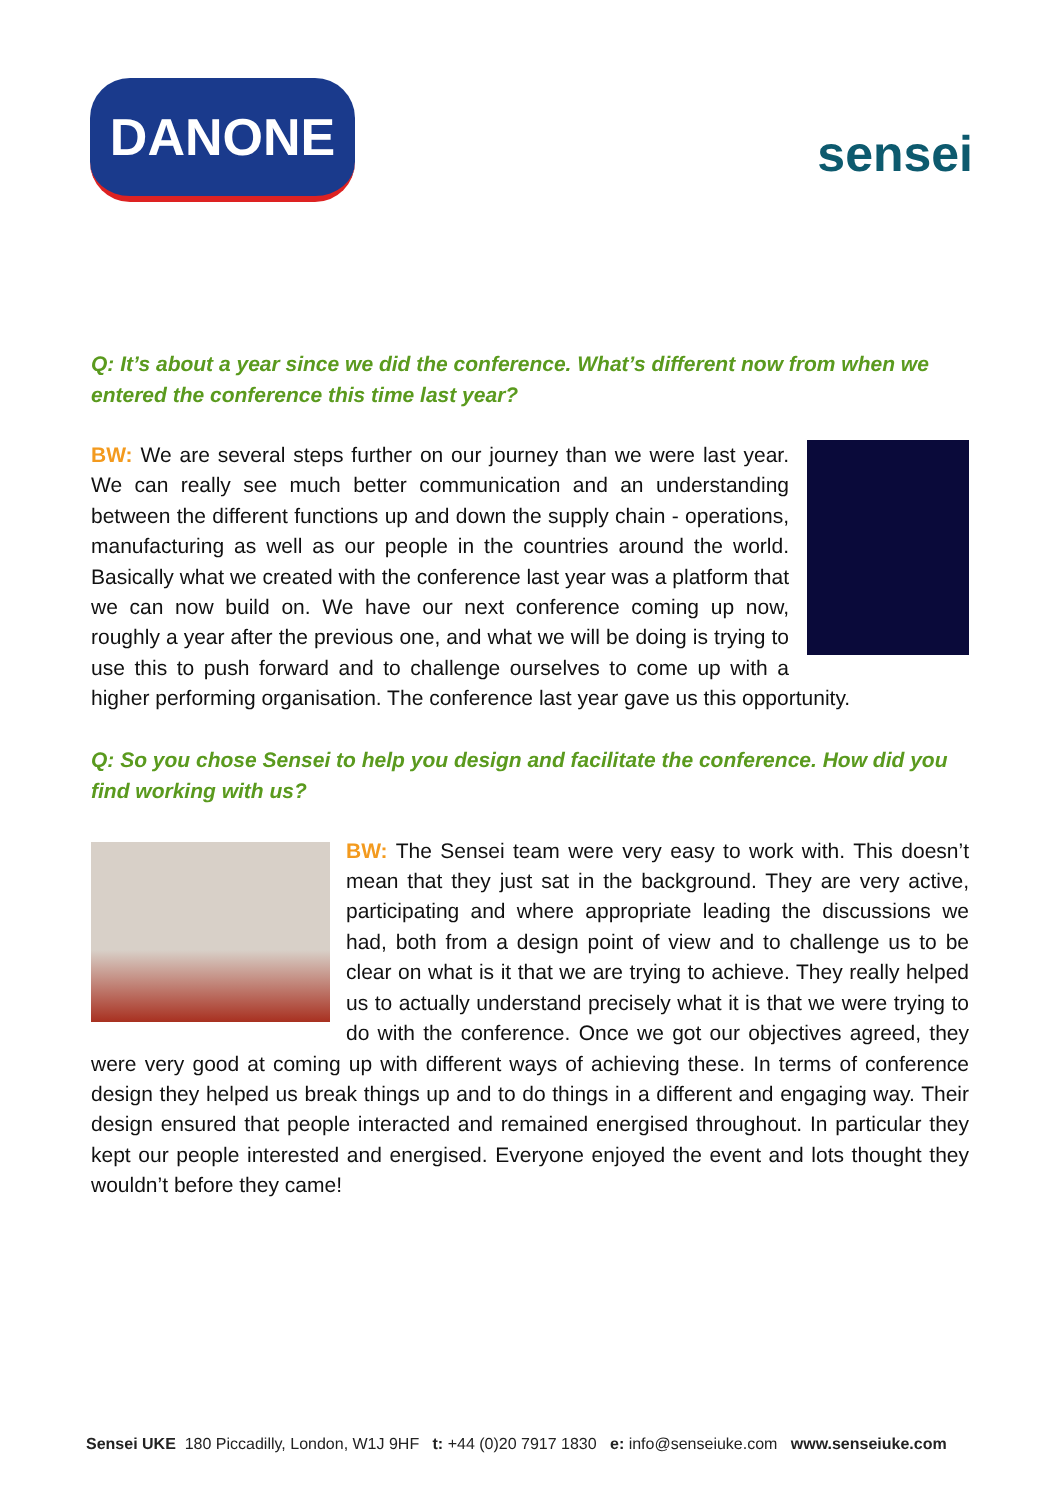DANONE
sensei
Q: It’s about a year since we did the conference. What’s different now from when we entered the conference this time last year?
BW: We are several steps further on our journey than we were last year. We can really see much better communication and an understanding between the different functions up and down the supply chain - operations, manufacturing as well as our people in the countries around the world. Basically what we created with the conference last year was a platform that we can now build on. We have our next conference coming up now, roughly a year after the previous one, and what we will be doing is trying to use this to push forward and to challenge ourselves to come up with a higher performing organisation. The conference last year gave us this opportunity.
Q: So you chose Sensei to help you design and facilitate the conference. How did you find working with us?
BW: The Sensei team were very easy to work with. This doesn’t mean that they just sat in the background. They are very active, participating and where appropriate leading the discussions we had, both from a design point of view and to challenge us to be clear on what is it that we are trying to achieve. They really helped us to actually understand precisely what it is that we were trying to do with the conference. Once we got our objectives agreed, they were very good at coming up with different ways of achieving these. In terms of conference design they helped us break things up and to do things in a different and engaging way. Their design ensured that people interacted and remained energised throughout. In particular they kept our people interested and energised. Everyone enjoyed the event and lots thought they wouldn’t before they came!
Sensei UKE 180 Piccadilly, London, W1J 9HF t: +44 (0)20 7917 1830 e: info@senseiuke.com www.senseiuke.com